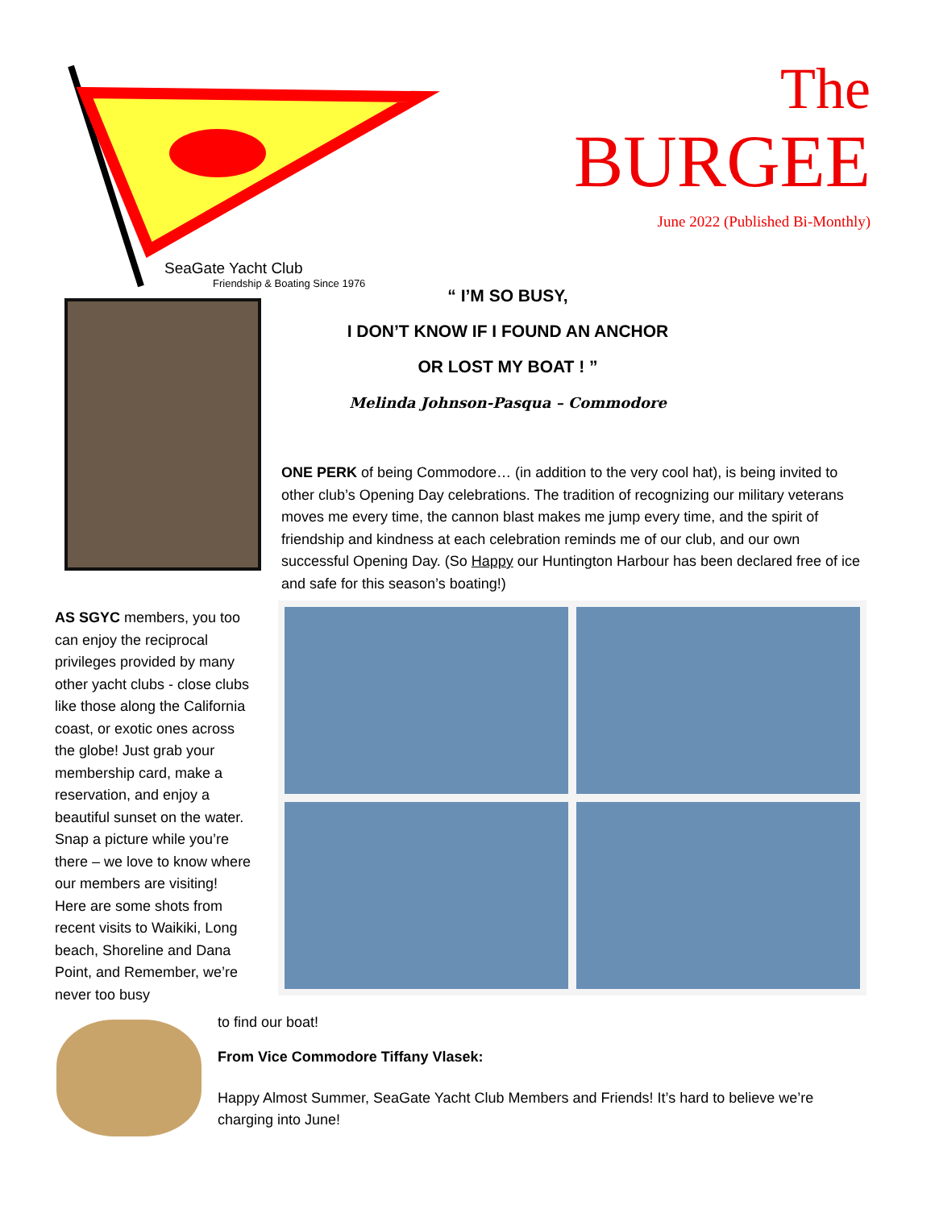The
BURGEE
June 2022 (Published Bi-Monthly)
SeaGate Yacht Club
Friendship & Boating Since 1976
“ I’M SO BUSY,
I DON’T KNOW IF I FOUND AN ANCHOR
OR LOST MY BOAT ! ”
Melinda Johnson-Pasqua – Commodore
ONE PERK of being Commodore… (in addition to the very cool hat), is being invited to other club’s Opening Day celebrations. The tradition of recognizing our military veterans moves me every time, the cannon blast makes me jump every time, and the spirit of friendship and kindness at each celebration reminds me of our club, and our own successful Opening Day. (So Happy our Huntington Harbour has been declared free of ice and safe for this season’s boating!)
AS SGYC members, you too can enjoy the reciprocal privileges provided by many other yacht clubs - close clubs like those along the California coast, or exotic ones across the globe! Just grab your membership card, make a reservation, and enjoy a beautiful sunset on the water. Snap a picture while you’re there – we love to know where our members are visiting! Here are some shots from recent visits to Waikiki, Long beach, Shoreline and Dana Point, and Remember, we’re never too busy
to find our boat!
From Vice Commodore Tiffany Vlasek:
Happy Almost Summer, SeaGate Yacht Club Members and Friends! It’s hard to believe we’re charging into June!